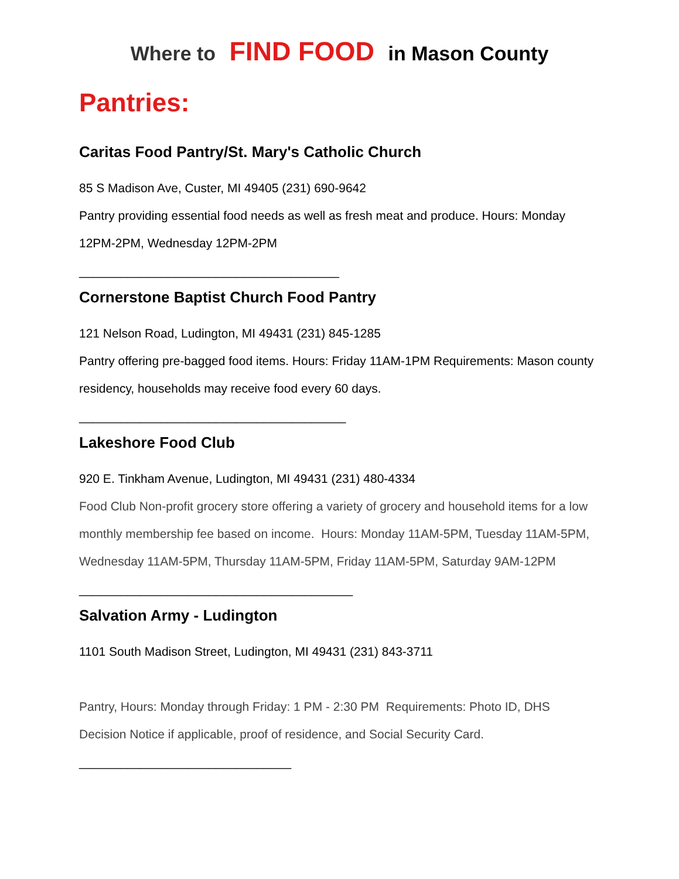Where to FIND FOOD in Mason County
Pantries:
Caritas Food Pantry/St. Mary's Catholic Church
85 S Madison Ave, Custer, MI 49405 (231) 690-9642
Pantry providing essential food needs as well as fresh meat and produce. Hours: Monday 12PM-2PM, Wednesday 12PM-2PM
______________________________________
Cornerstone Baptist Church Food Pantry
121 Nelson Road, Ludington, MI 49431 (231) 845-1285
Pantry offering pre-bagged food items. Hours: Friday 11AM-1PM Requirements: Mason county residency, households may receive food every 60 days.
_______________________________________
Lakeshore Food Club
920 E. Tinkham Avenue, Ludington, MI 49431 (231) 480-4334
Food Club Non-profit grocery store offering a variety of grocery and household items for a low monthly membership fee based on income. Hours: Monday 11AM-5PM, Tuesday 11AM-5PM, Wednesday 11AM-5PM, Thursday 11AM-5PM, Friday 11AM-5PM, Saturday 9AM-12PM
________________________________________
Salvation Army - Ludington
1101 South Madison Street, Ludington, MI 49431 (231) 843-3711
Pantry, Hours: Monday through Friday: 1 PM - 2:30 PM Requirements: Photo ID, DHS Decision Notice if applicable, proof of residence, and Social Security Card.
_______________________________